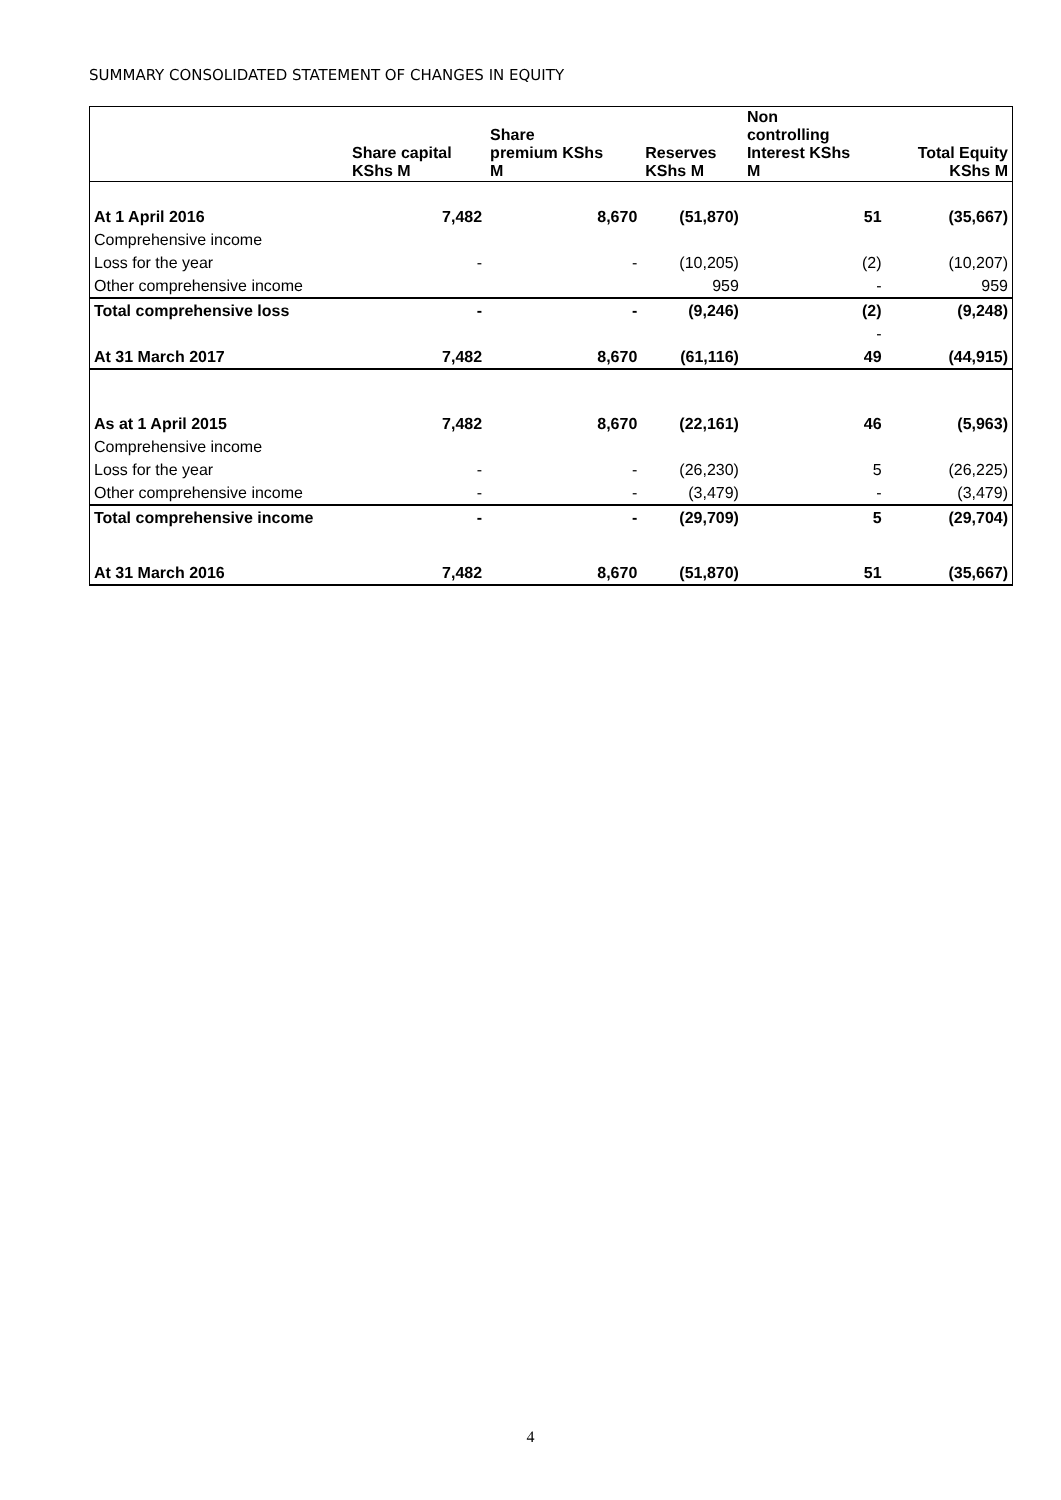SUMMARY CONSOLIDATED STATEMENT OF CHANGES IN EQUITY
| | Share capital KShs M | Share premium KShs M | Reserves KShs M | Non controlling Interest KShs M | Total Equity KShs M |
| --- | --- | --- | --- | --- | --- |
| At 1 April 2016 | 7,482 | 8,670 | (51,870) | 51 | (35,667) |
| Comprehensive income | | | | | |
| Loss for the year | - | - | (10,205) | (2) | (10,207) |
| Other comprehensive income | | | 959 | - | 959 |
| Total comprehensive loss | - | - | (9,246) | (2) | (9,248) |
| | | | | - | |
| At 31 March 2017 | 7,482 | 8,670 | (61,116) | 49 | (44,915) |
| As at 1 April 2015 | 7,482 | 8,670 | (22,161) | 46 | (5,963) |
| Comprehensive income | | | | | |
| Loss for the year | - | - | (26,230) | 5 | (26,225) |
| Other comprehensive income | - | - | (3,479) | - | (3,479) |
| Total comprehensive income | - | - | (29,709) | 5 | (29,704) |
| At 31 March 2016 | 7,482 | 8,670 | (51,870) | 51 | (35,667) |
4